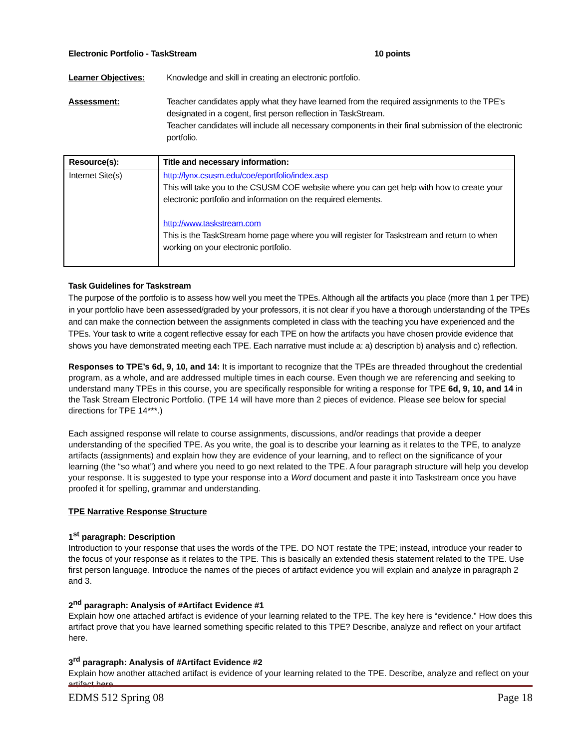Electronic Portfolio - TaskStream 10 points
Learner Objectives: Knowledge and skill in creating an electronic portfolio.
Assessment: Teacher candidates apply what they have learned from the required assignments to the TPE's designated in a cogent, first person reflection in TaskStream.
Teacher candidates will include all necessary components in their final submission of the electronic portfolio.
| Resource(s): | Title and necessary information: |
| --- | --- |
| Internet Site(s) | http://lynx.csusm.edu/coe/eportfolio/index.asp This will take you to the CSUSM COE website where you can get help with how to create your electronic portfolio and information on the required elements. http://www.taskstream.com This is the TaskStream home page where you will register for Taskstream and return to when working on your electronic portfolio. |
Task Guidelines for Taskstream
The purpose of the portfolio is to assess how well you meet the TPEs. Although all the artifacts you place (more than 1 per TPE) in your portfolio have been assessed/graded by your professors, it is not clear if you have a thorough understanding of the TPEs and can make the connection between the assignments completed in class with the teaching you have experienced and the TPEs. Your task to write a cogent reflective essay for each TPE on how the artifacts you have chosen provide evidence that shows you have demonstrated meeting each TPE. Each narrative must include a: a) description b) analysis and c) reflection.
Responses to TPE’s 6d, 9, 10, and 14: It is important to recognize that the TPEs are threaded throughout the credential program, as a whole, and are addressed multiple times in each course. Even though we are referencing and seeking to understand many TPEs in this course, you are specifically responsible for writing a response for TPE 6d, 9, 10, and 14 in the Task Stream Electronic Portfolio. (TPE 14 will have more than 2 pieces of evidence. Please see below for special directions for TPE 14***.)
Each assigned response will relate to course assignments, discussions, and/or readings that provide a deeper understanding of the specified TPE. As you write, the goal is to describe your learning as it relates to the TPE, to analyze artifacts (assignments) and explain how they are evidence of your learning, and to reflect on the significance of your learning (the “so what”) and where you need to go next related to the TPE. A four paragraph structure will help you develop your response. It is suggested to type your response into a Word document and paste it into Taskstream once you have proofed it for spelling, grammar and understanding.
TPE Narrative Response Structure
1<sup>st</sup> paragraph: Description
Introduction to your response that uses the words of the TPE. DO NOT restate the TPE; instead, introduce your reader to the focus of your response as it relates to the TPE. This is basically an extended thesis statement related to the TPE. Use first person language. Introduce the names of the pieces of artifact evidence you will explain and analyze in paragraph 2 and 3.
2<sup>nd</sup> paragraph: Analysis of #Artifact Evidence #1
Explain how one attached artifact is evidence of your learning related to the TPE. The key here is “evidence.” How does this artifact prove that you have learned something specific related to this TPE? Describe, analyze and reflect on your artifact here.
3<sup>rd</sup> paragraph: Analysis of #Artifact Evidence #2
Explain how another attached artifact is evidence of your learning related to the TPE. Describe, analyze and reflect on your artifact here.
EDMS 512 Spring 08 Page 18